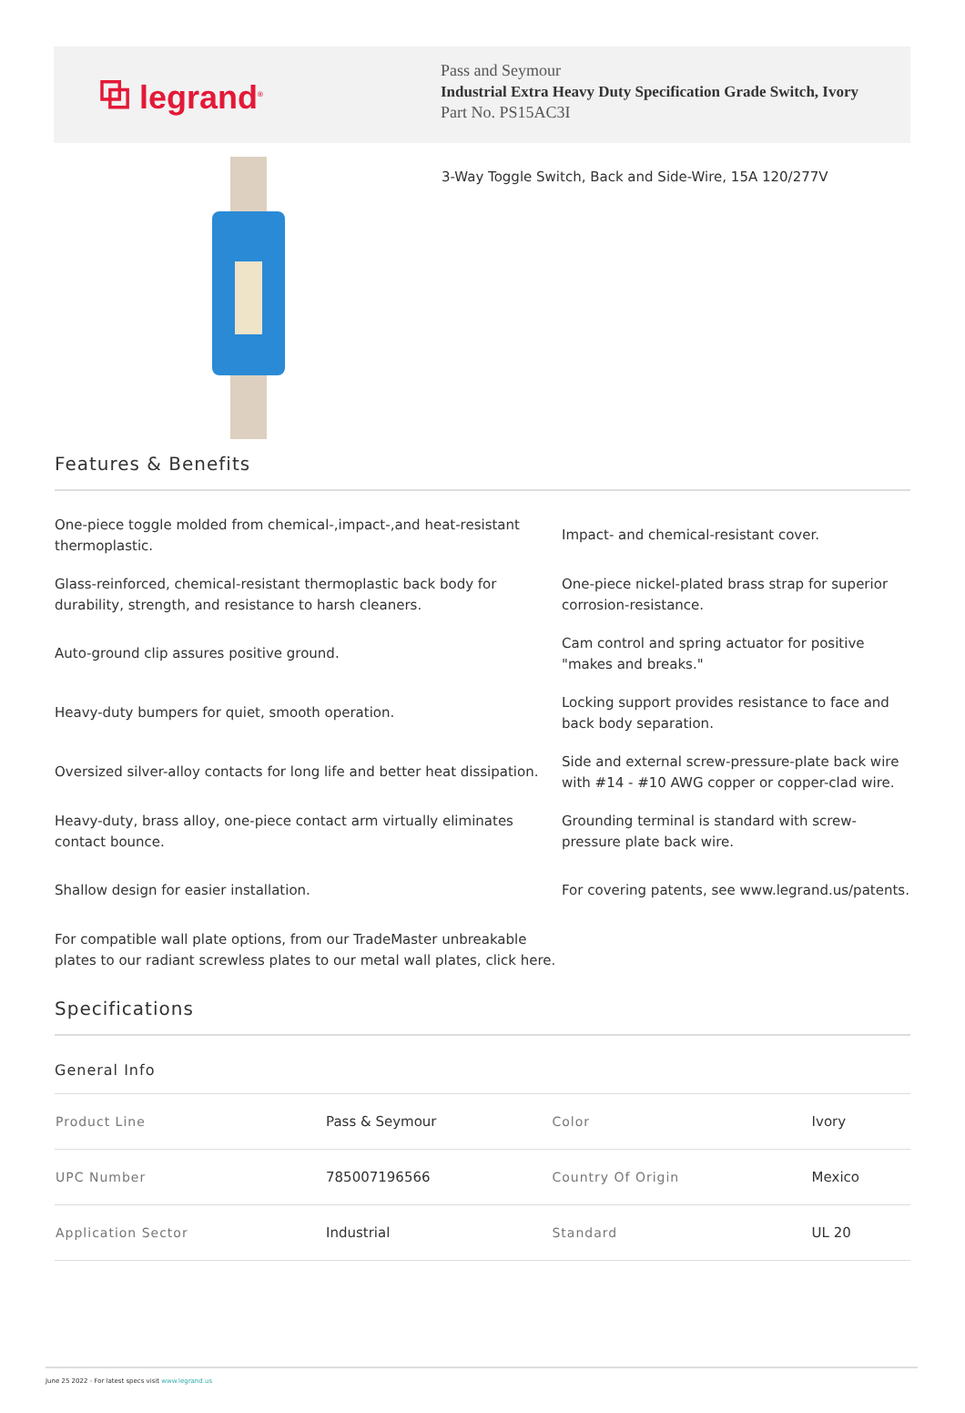⧉ legrand<sup>®</sup>
Pass and Seymour
Industrial Extra Heavy Duty Specification Grade Switch, Ivory
Part No. PS15AC3I
3-Way Toggle Switch, Back and Side-Wire, 15A 120/277V
Features & Benefits
One-piece toggle molded from chemical-,impact-,and heat-resistant thermoplastic.
Impact- and chemical-resistant cover.
Glass-reinforced, chemical-resistant thermoplastic back body for durability, strength, and resistance to harsh cleaners.
One-piece nickel-plated brass strap for superior corrosion-resistance.
Auto-ground clip assures positive ground.
Cam control and spring actuator for positive "makes and breaks."
Heavy-duty bumpers for quiet, smooth operation.
Locking support provides resistance to face and back body separation.
Oversized silver-alloy contacts for long life and better heat dissipation.
Side and external screw-pressure-plate back wire with #14 - #10 AWG copper or copper-clad wire.
Heavy-duty, brass alloy, one-piece contact arm virtually eliminates contact bounce.
Grounding terminal is standard with screw-pressure plate back wire.
Shallow design for easier installation.
For covering patents, see www.legrand.us/patents.
For compatible wall plate options, from our TradeMaster unbreakable plates to our radiant screwless plates to our metal wall plates, click here.
Specifications
General Info
| Product Line | Pass & Seymour | Color | Ivory |
| UPC Number | 785007196566 | Country Of Origin | Mexico |
| Application Sector | Industrial | Standard | UL 20 |
June 25 2022 - For latest specs visit www.legrand.us